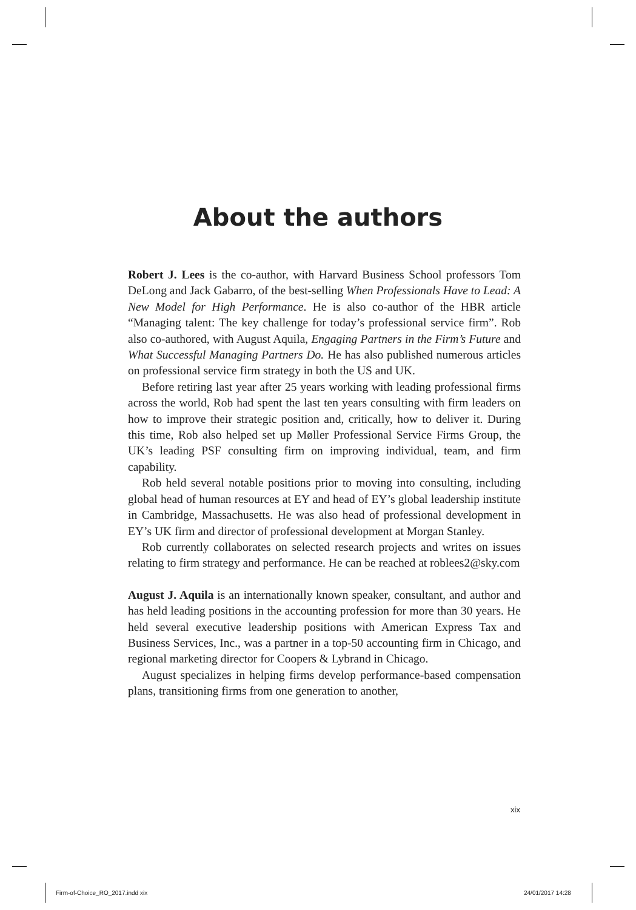About the authors
Robert J. Lees is the co-author, with Harvard Business School professors Tom DeLong and Jack Gabarro, of the best-selling When Professionals Have to Lead: A New Model for High Performance. He is also co-author of the HBR article “Managing talent: The key challenge for today’s professional service firm”. Rob also co-authored, with August Aquila, Engaging Partners in the Firm’s Future and What Successful Managing Partners Do. He has also published numerous articles on professional service firm strategy in both the US and UK.
Before retiring last year after 25 years working with leading professional firms across the world, Rob had spent the last ten years consulting with firm leaders on how to improve their strategic position and, critically, how to deliver it. During this time, Rob also helped set up Møller Professional Service Firms Group, the UK’s leading PSF consulting firm on improving individual, team, and firm capability.
Rob held several notable positions prior to moving into consulting, including global head of human resources at EY and head of EY’s global leadership institute in Cambridge, Massachusetts. He was also head of professional development in EY’s UK firm and director of professional development at Morgan Stanley.
Rob currently collaborates on selected research projects and writes on issues relating to firm strategy and performance. He can be reached at roblees2@sky.com
August J. Aquila is an internationally known speaker, consultant, and author and has held leading positions in the accounting profession for more than 30 years. He held several executive leadership positions with American Express Tax and Business Services, Inc., was a partner in a top-50 accounting firm in Chicago, and regional marketing director for Coopers & Lybrand in Chicago.
August specializes in helping firms develop performance-based compensation plans, transitioning firms from one generation to another,
xix
Firm-of-Choice_RO_2017.indd xix
24/01/2017 14:28